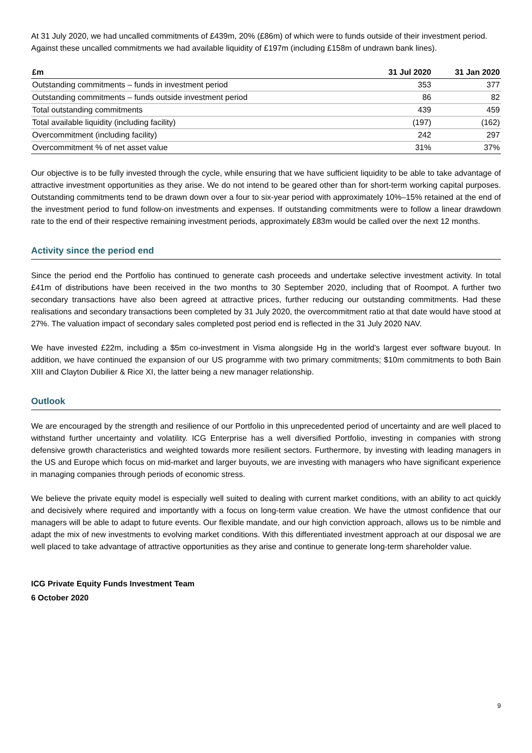At 31 July 2020, we had uncalled commitments of £439m, 20% (£86m) of which were to funds outside of their investment period. Against these uncalled commitments we had available liquidity of £197m (including £158m of undrawn bank lines).
| £m | 31 Jul 2020 | 31 Jan 2020 |
| --- | --- | --- |
| Outstanding commitments – funds in investment period | 353 | 377 |
| Outstanding commitments – funds outside investment period | 86 | 82 |
| Total outstanding commitments | 439 | 459 |
| Total available liquidity (including facility) | (197) | (162) |
| Overcommitment (including facility) | 242 | 297 |
| Overcommitment % of net asset value | 31% | 37% |
Our objective is to be fully invested through the cycle, while ensuring that we have sufficient liquidity to be able to take advantage of attractive investment opportunities as they arise. We do not intend to be geared other than for short-term working capital purposes. Outstanding commitments tend to be drawn down over a four to six-year period with approximately 10%–15% retained at the end of the investment period to fund follow-on investments and expenses. If outstanding commitments were to follow a linear drawdown rate to the end of their respective remaining investment periods, approximately £83m would be called over the next 12 months.
Activity since the period end
Since the period end the Portfolio has continued to generate cash proceeds and undertake selective investment activity. In total £41m of distributions have been received in the two months to 30 September 2020, including that of Roompot. A further two secondary transactions have also been agreed at attractive prices, further reducing our outstanding commitments. Had these realisations and secondary transactions been completed by 31 July 2020, the overcommitment ratio at that date would have stood at 27%. The valuation impact of secondary sales completed post period end is reflected in the 31 July 2020 NAV.
We have invested £22m, including a $5m co-investment in Visma alongside Hg in the world’s largest ever software buyout. In addition, we have continued the expansion of our US programme with two primary commitments; $10m commitments to both Bain XIII and Clayton Dubilier & Rice XI, the latter being a new manager relationship.
Outlook
We are encouraged by the strength and resilience of our Portfolio in this unprecedented period of uncertainty and are well placed to withstand further uncertainty and volatility. ICG Enterprise has a well diversified Portfolio, investing in companies with strong defensive growth characteristics and weighted towards more resilient sectors. Furthermore, by investing with leading managers in the US and Europe which focus on mid-market and larger buyouts, we are investing with managers who have significant experience in managing companies through periods of economic stress.
We believe the private equity model is especially well suited to dealing with current market conditions, with an ability to act quickly and decisively where required and importantly with a focus on long-term value creation. We have the utmost confidence that our managers will be able to adapt to future events. Our flexible mandate, and our high conviction approach, allows us to be nimble and adapt the mix of new investments to evolving market conditions. With this differentiated investment approach at our disposal we are well placed to take advantage of attractive opportunities as they arise and continue to generate long-term shareholder value.
ICG Private Equity Funds Investment Team
6 October 2020
9